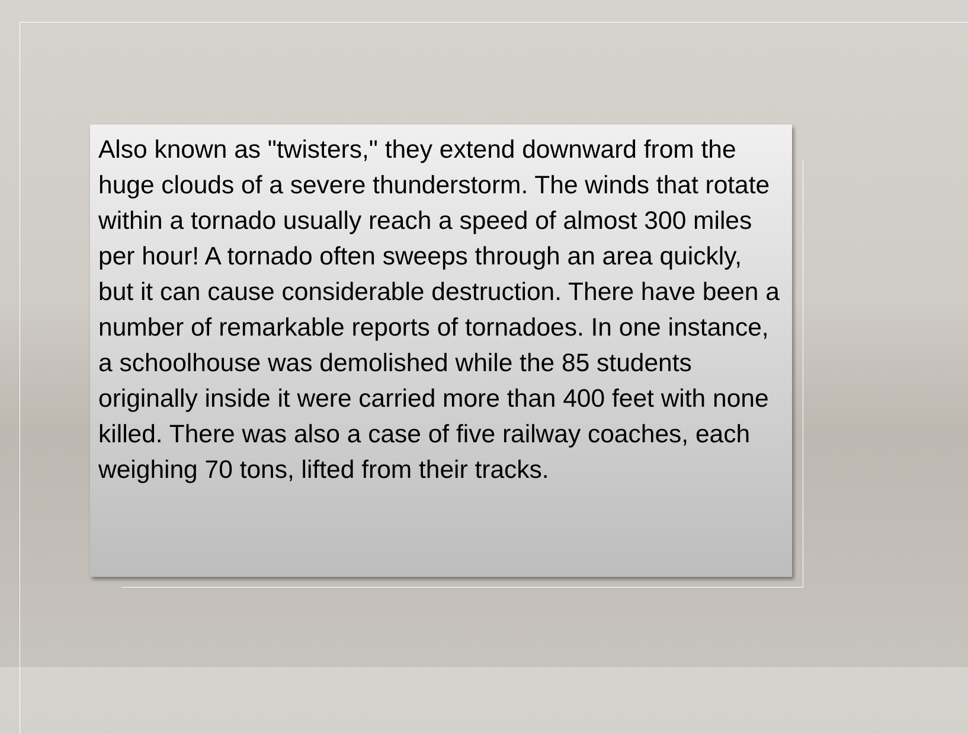Also known as "twisters," they extend downward from the huge clouds of a severe thunderstorm. The winds that rotate within a tornado usually reach a speed of almost 300 miles per hour! A tornado often sweeps through an area quickly, but it can cause considerable destruction. There have been a number of remarkable reports of tornadoes. In one instance, a schoolhouse was demolished while the 85 students originally inside it were carried more than 400 feet with none killed. There was also a case of five railway coaches, each weighing 70 tons, lifted from their tracks.